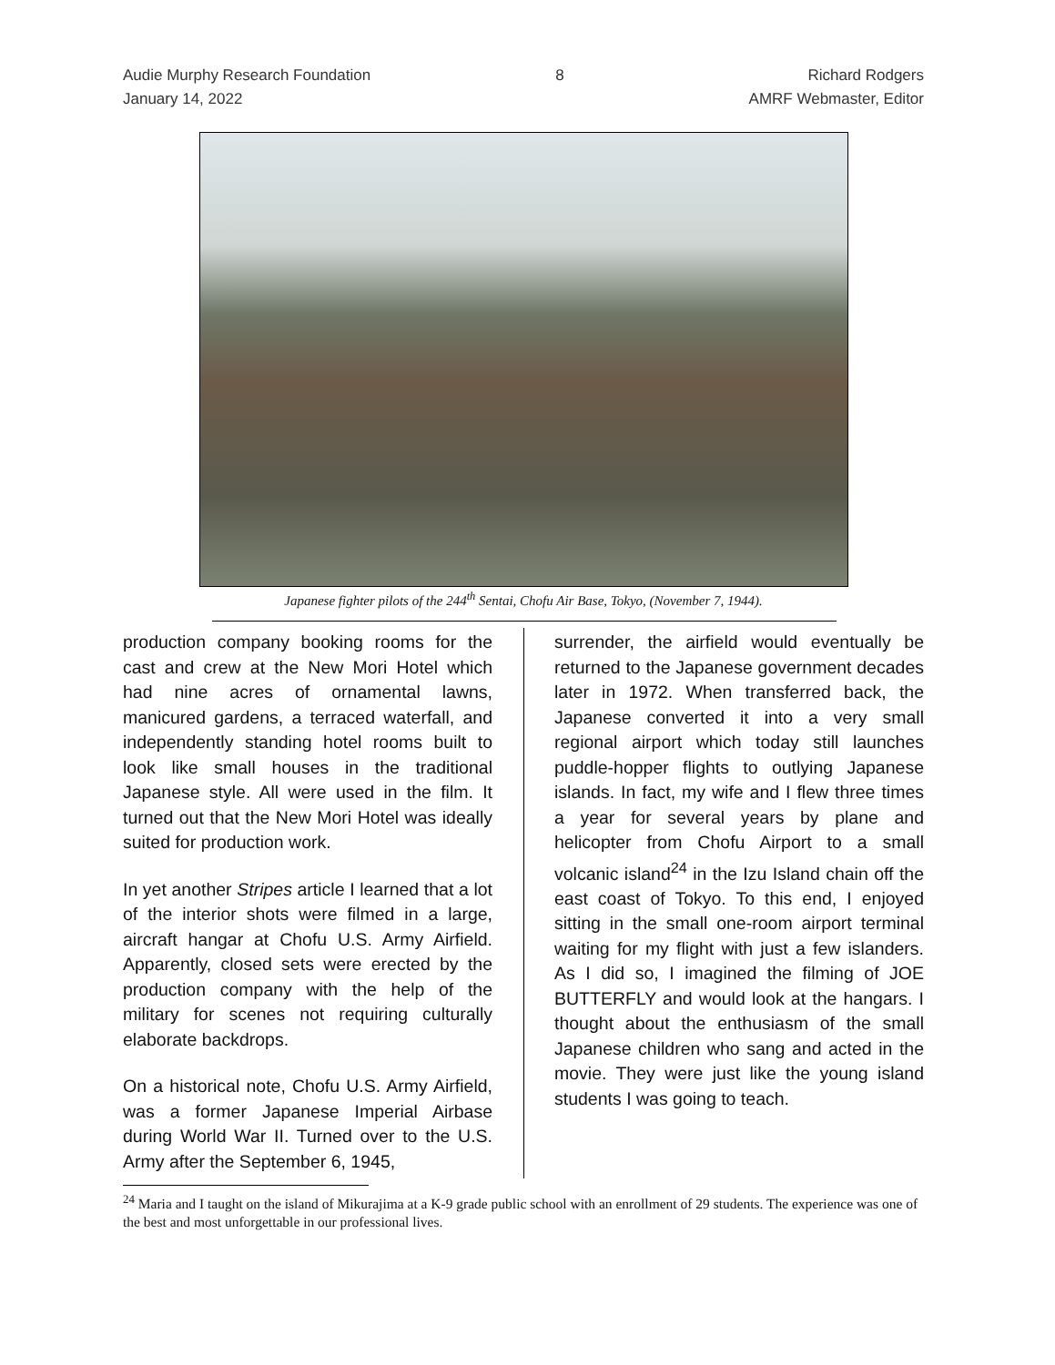Audie Murphy Research Foundation
January 14, 2022
8 Richard Rodgers
AMRF Webmaster, Editor
Japanese fighter pilots of the 244<sup>th</sup> Sentai, Chofu Air Base, Tokyo, (November 7, 1944).
production company booking rooms for the cast and crew at the New Mori Hotel which had nine acres of ornamental lawns, manicured gardens, a terraced waterfall, and independently standing hotel rooms built to look like small houses in the traditional Japanese style. All were used in the film. It turned out that the New Mori Hotel was ideally suited for production work.
In yet another Stripes article I learned that a lot of the interior shots were filmed in a large, aircraft hangar at Chofu U.S. Army Airfield. Apparently, closed sets were erected by the production company with the help of the military for scenes not requiring culturally elaborate backdrops.
On a historical note, Chofu U.S. Army Airfield, was a former Japanese Imperial Airbase during World War II. Turned over to the U.S. Army after the September 6, 1945,
surrender, the airfield would eventually be returned to the Japanese government decades later in 1972. When transferred back, the Japanese converted it into a very small regional airport which today still launches puddle-hopper flights to outlying Japanese islands. In fact, my wife and I flew three times a year for several years by plane and helicopter from Chofu Airport to a small volcanic island<sup>24</sup> in the Izu Island chain off the east coast of Tokyo. To this end, I enjoyed sitting in the small one-room airport terminal waiting for my flight with just a few islanders. As I did so, I imagined the filming of JOE BUTTERFLY and would look at the hangars. I thought about the enthusiasm of the small Japanese children who sang and acted in the movie. They were just like the young island students I was going to teach.
<sup>24</sup> Maria and I taught on the island of Mikurajima at a K-9 grade public school with an enrollment of 29 students. The experience was one of the best and most unforgettable in our professional lives.